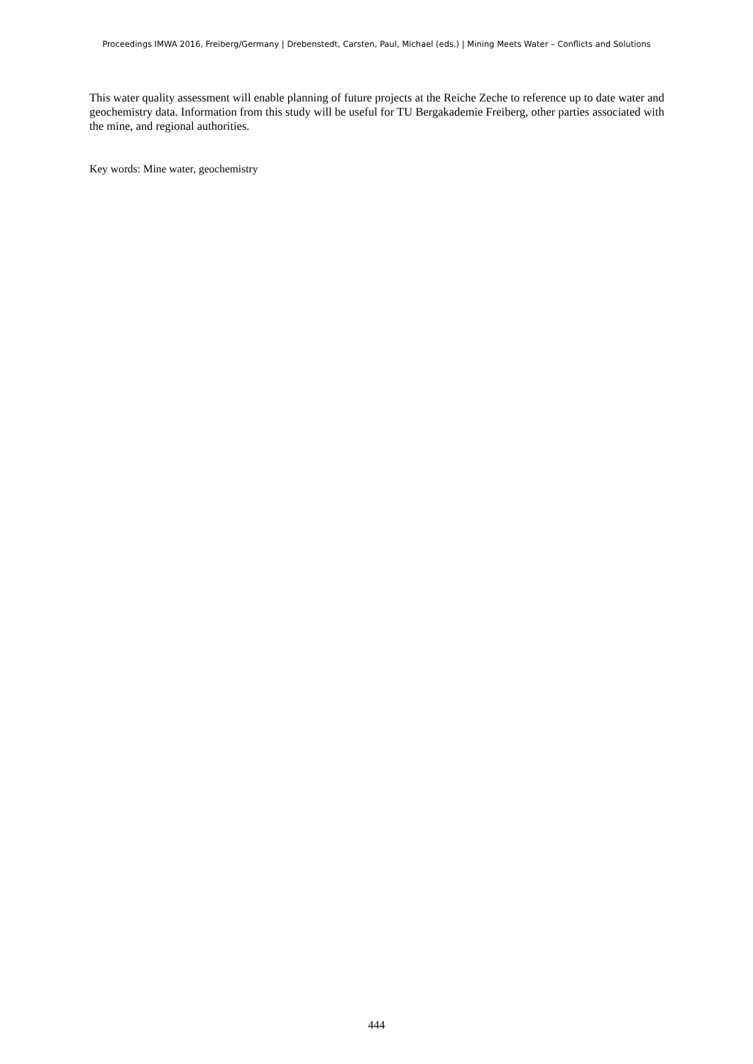Proceedings IMWA 2016, Freiberg/Germany | Drebenstedt, Carsten, Paul, Michael (eds.) | Mining Meets Water – Conflicts and Solutions
This water quality assessment will enable planning of future projects at the Reiche Zeche to reference up to date water and geochemistry data. Information from this study will be useful for TU Bergakademie Freiberg, other parties associated with the mine, and regional authorities.
Key words: Mine water, geochemistry
444